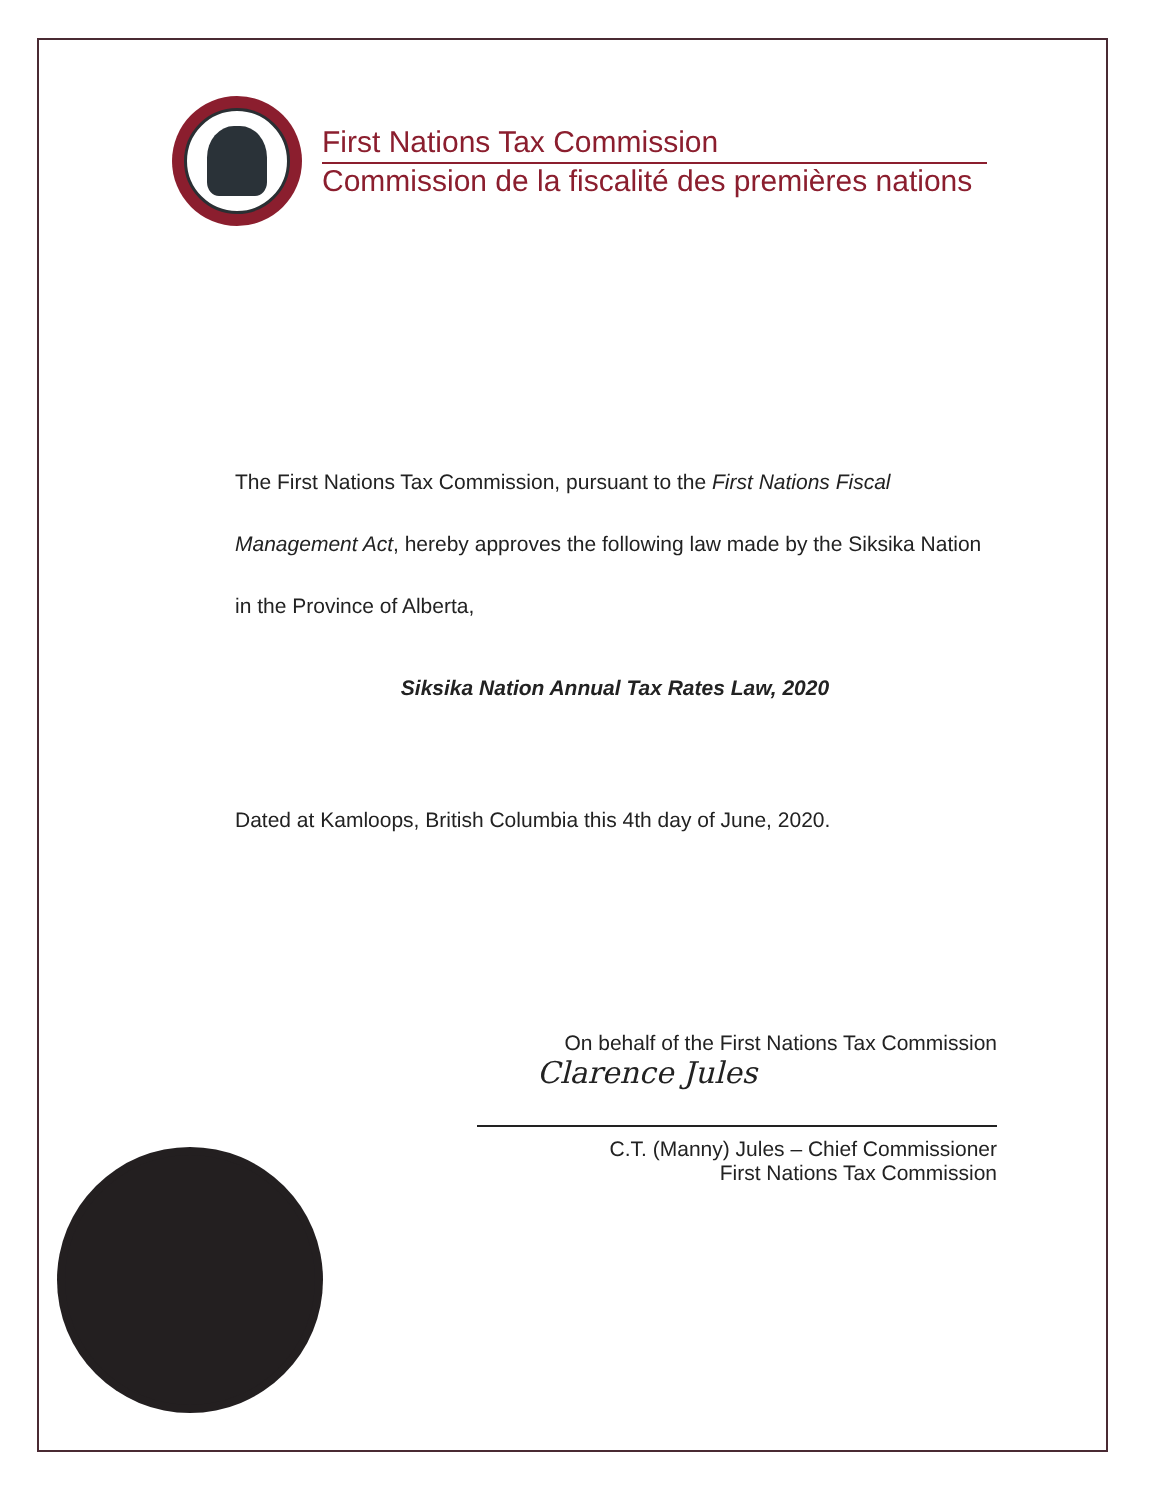First Nations Tax Commission
Commission de la fiscalité des premières nations
The First Nations Tax Commission, pursuant to the First Nations Fiscal Management Act, hereby approves the following law made by the Siksika Nation in the Province of Alberta,
Siksika Nation Annual Tax Rates Law, 2020
Dated at Kamloops, British Columbia this 4th day of June, 2020.
On behalf of the First Nations Tax Commission
Clarence Jules
C.T. (Manny) Jules – Chief Commissioner
First Nations Tax Commission